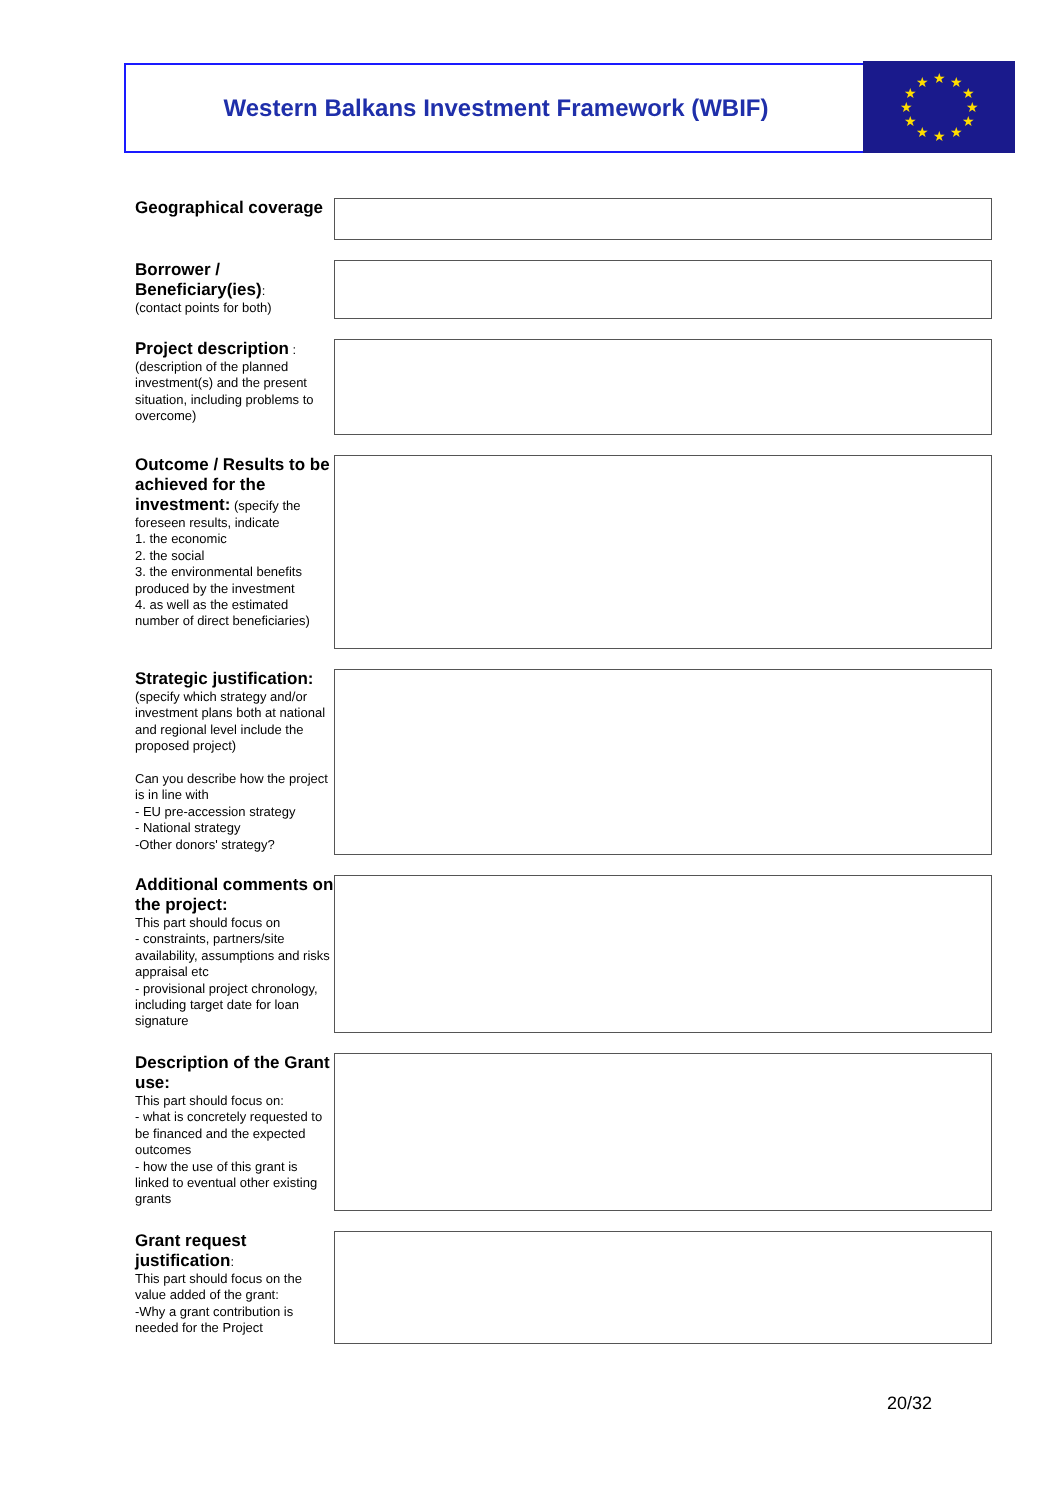Western Balkans Investment Framework (WBIF)
★
★
★
★
★
★
★
★
★
★
★
★
Geographical coverage
Borrower / Beneficiary(ies):
(contact points for both)
Project description :
(description of the planned investment(s) and the present situation, including problems to overcome)
Outcome / Results to be achieved for the investment: (specify the foreseen results, indicate
1. the economic
2. the social
3. the environmental benefits produced by the investment
4. as well as the estimated number of direct beneficiaries)
Strategic justification:
(specify which strategy and/or investment plans both at national and regional level include the proposed project)
Can you describe how the project is in line with
- EU pre-accession strategy
- National strategy
-Other donors' strategy?
Additional comments on the project:
This part should focus on
- constraints, partners/site availability, assumptions and risks appraisal etc
- provisional project chronology, including target date for loan signature
Description of the Grant use:
This part should focus on:
- what is concretely requested to be financed and the expected outcomes
- how the use of this grant is linked to eventual other existing grants
Grant request justification:
This part should focus on the value added of the grant:
-Why a grant contribution is needed for the Project
20/32